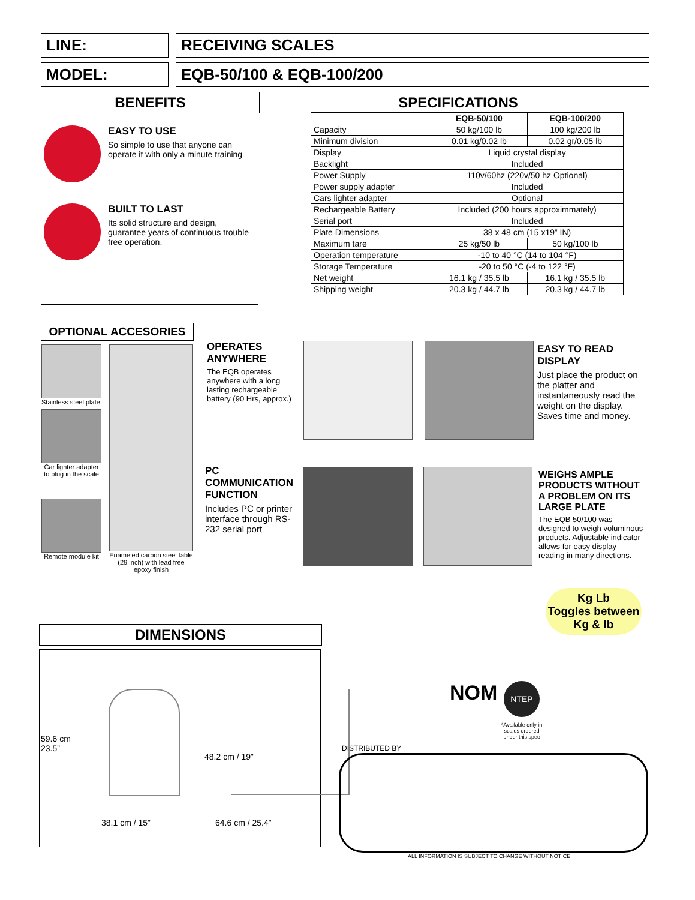LINE: RECEIVING SCALES
MODEL: EQB-50/100 & EQB-100/200
BENEFITS SPECIFICATIONS
EASY TO USE
So simple to use that anyone can operate it with only a minute training
BUILT TO LAST
Its solid structure and design, guarantee years of continuous trouble free operation.
| | EQB-50/100 | EQB-100/200 |
| --- | --- | --- |
| Capacity | 50 kg/100 lb | 100 kg/200 lb |
| Minimum division | 0.01 kg/0.02 lb | 0.02 gr/0.05 lb |
| Display | Liquid crystal display | |
| Backlight | Included | |
| Power Supply | 110v/60hz (220v/50 hz Optional) | |
| Power supply adapter | Included | |
| Cars lighter adapter | Optional | |
| Rechargeable Battery | Included (200 hours approximmately) | |
| Serial port | Included | |
| Plate Dimensions | 38 x 48 cm (15 x19” IN) | |
| Maximum tare | 25 kg/50 lb | 50 kg/100 lb |
| Operation temperature | -10 to 40 °C (14 to 104 °F) | |
| Storage Temperature | -20 to 50 °C (-4 to 122 °F) | |
| Net weight | 16.1 kg / 35.5 lb | 16.1 kg / 35.5 lb |
| Shipping weight | 20.3 kg / 44.7 lb | 20.3 kg / 44.7 lb |
OPTIONAL ACCESORIES
Stainless steel plate
Car lighter adapter to plug in the scale
Remote module kit
Enameled carbon steel table (29 inch) with lead free epoxy finish
OPERATES ANYWHERE
The EQB operates anywhere with a long lasting rechargeable battery (90 Hrs, approx.)
EASY TO READ DISPLAY
Just place the product on the platter and instantaneously read the weight on the display. Saves time and money.
PC COMMUNICATION FUNCTION
Includes PC or printer interface through RS-232 serial port
WEIGHS AMPLE PRODUCTS WITHOUT A PROBLEM ON ITS LARGE PLATE
The EQB 50/100 was designed to weigh voluminous products. Adjustable indicator allows for easy display reading in many directions.
Kg Lb
Toggles between Kg & lb
DIMENSIONS
59.6 cm
23.5”
48.2 cm / 19”
38.1 cm / 15” 64.6 cm / 25.4”
NOM NTEP
*Available only in scales ordered under this spec
DISTRIBUTED BY
ALL INFORMATION IS SUBJECT TO CHANGE WITHOUT NOTICE